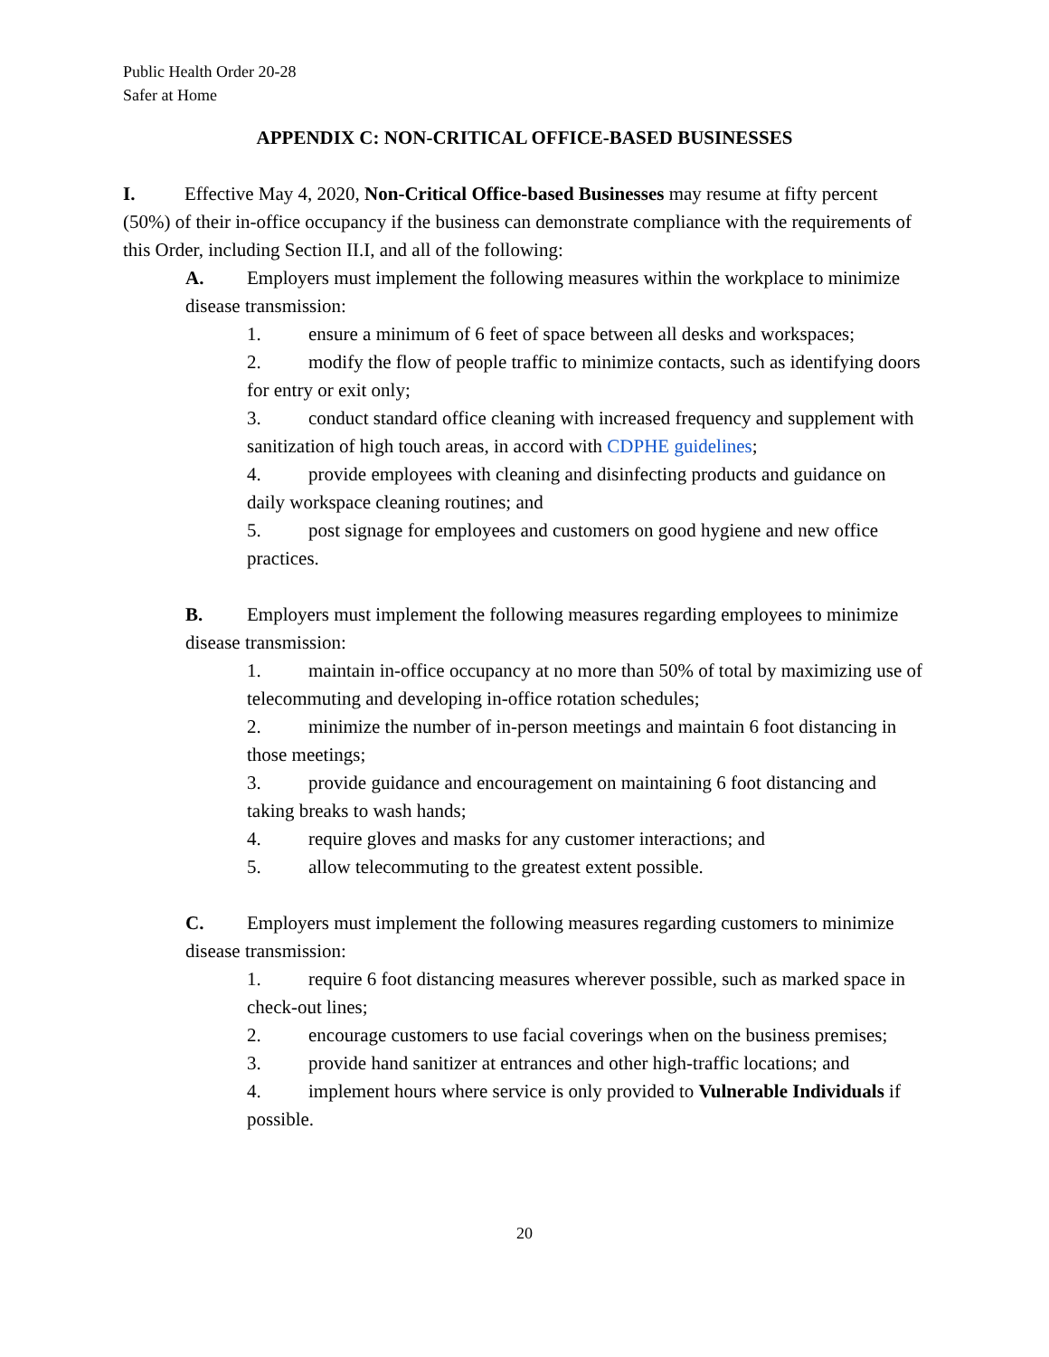Public Health Order 20-28
Safer at Home
APPENDIX C: NON-CRITICAL OFFICE-BASED BUSINESSES
I. Effective May 4, 2020, Non-Critical Office-based Businesses may resume at fifty percent (50%) of their in-office occupancy if the business can demonstrate compliance with the requirements of this Order, including Section II.I, and all of the following:
A. Employers must implement the following measures within the workplace to minimize disease transmission:
1. ensure a minimum of 6 feet of space between all desks and workspaces;
2. modify the flow of people traffic to minimize contacts, such as identifying doors for entry or exit only;
3. conduct standard office cleaning with increased frequency and supplement with sanitization of high touch areas, in accord with CDPHE guidelines;
4. provide employees with cleaning and disinfecting products and guidance on daily workspace cleaning routines; and
5. post signage for employees and customers on good hygiene and new office practices.
B. Employers must implement the following measures regarding employees to minimize disease transmission:
1. maintain in-office occupancy at no more than 50% of total by maximizing use of telecommuting and developing in-office rotation schedules;
2. minimize the number of in-person meetings and maintain 6 foot distancing in those meetings;
3. provide guidance and encouragement on maintaining 6 foot distancing and taking breaks to wash hands;
4. require gloves and masks for any customer interactions; and
5. allow telecommuting to the greatest extent possible.
C. Employers must implement the following measures regarding customers to minimize disease transmission:
1. require 6 foot distancing measures wherever possible, such as marked space in check-out lines;
2. encourage customers to use facial coverings when on the business premises;
3. provide hand sanitizer at entrances and other high-traffic locations; and
4. implement hours where service is only provided to Vulnerable Individuals if possible.
20